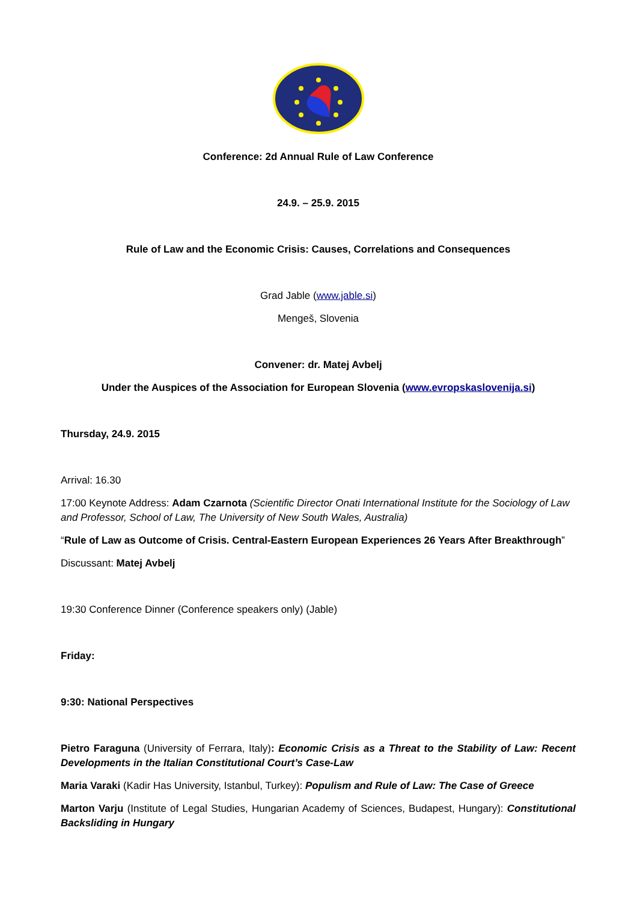Conference: 2d Annual Rule of Law Conference
24.9. – 25.9. 2015
Rule of Law and the Economic Crisis: Causes, Correlations and Consequences
Grad Jable (www.jable.si)
Mengeš, Slovenia
Convener: dr. Matej Avbelj
Under the Auspices of the Association for European Slovenia (www.evropskaslovenija.si)
Thursday, 24.9. 2015
Arrival: 16.30
17:00 Keynote Address: Adam Czarnota (Scientific Director Onati International Institute for the Sociology of Law and Professor, School of Law, The University of New South Wales, Australia)
“Rule of Law as Outcome of Crisis. Central-Eastern European Experiences 26 Years After Breakthrough”
Discussant: Matej Avbelj
19:30 Conference Dinner (Conference speakers only) (Jable)
Friday:
9:30: National Perspectives
Pietro Faraguna (University of Ferrara, Italy): Economic Crisis as a Threat to the Stability of Law: Recent Developments in the Italian Constitutional Court’s Case-Law
Maria Varaki (Kadir Has University, Istanbul, Turkey): Populism and Rule of Law: The Case of Greece
Marton Varju (Institute of Legal Studies, Hungarian Academy of Sciences, Budapest, Hungary): Constitutional Backsliding in Hungary